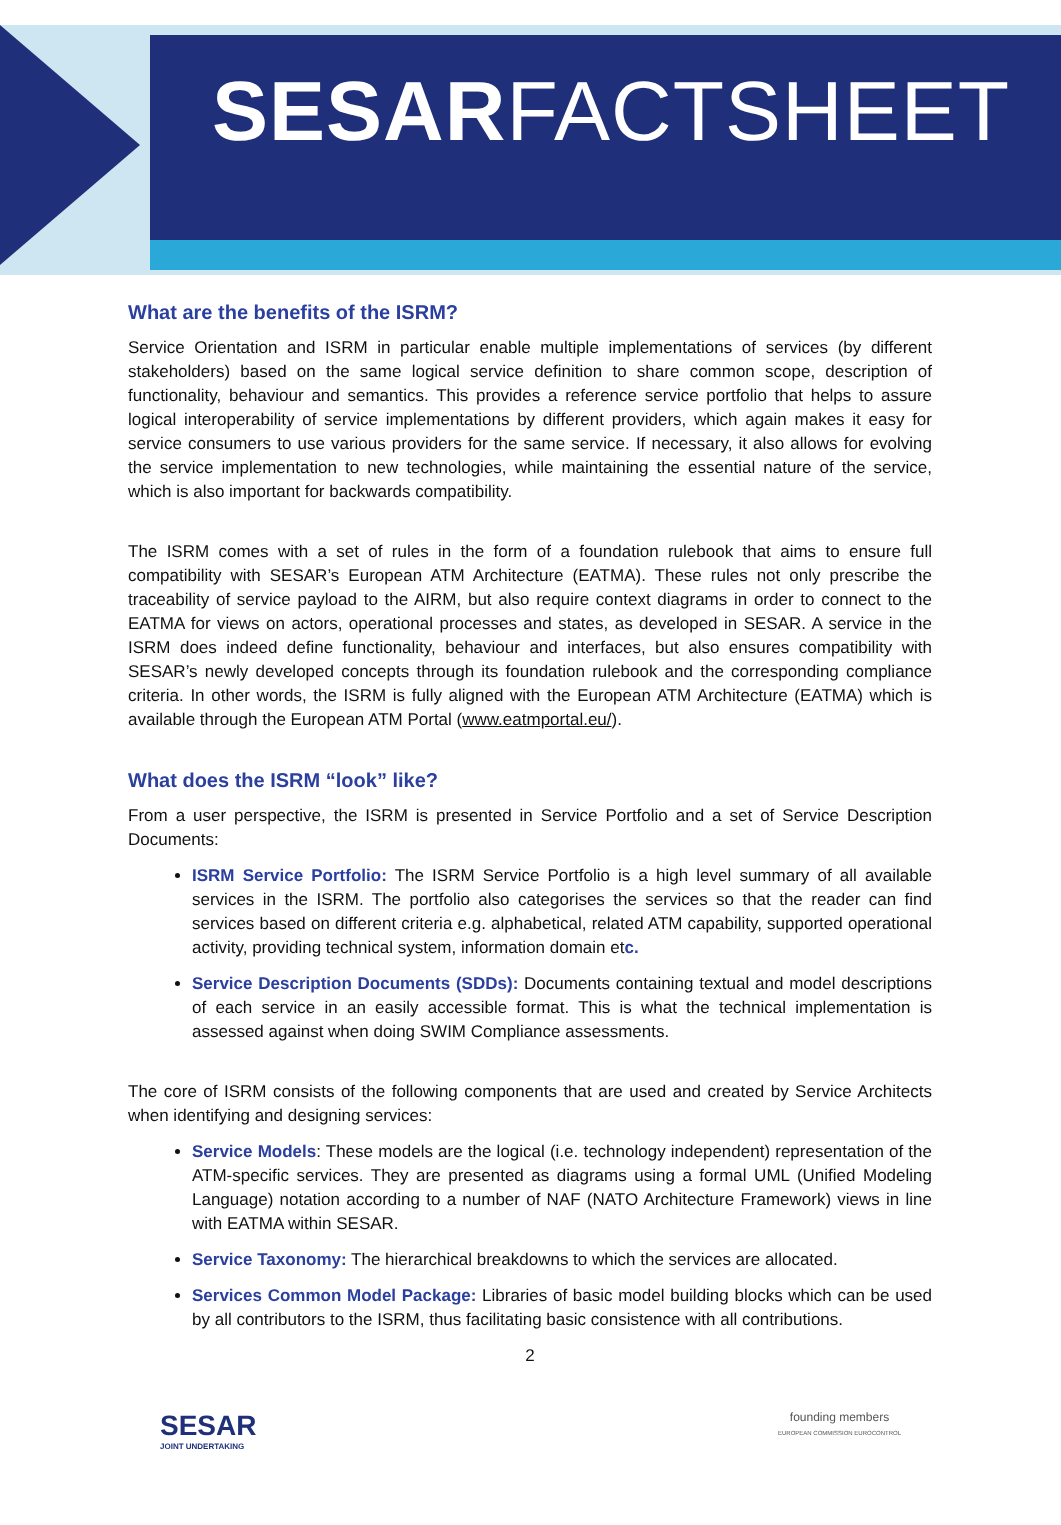SESARFACTSHEET
What are the benefits of the ISRM?
Service Orientation and ISRM in particular enable multiple implementations of services (by different stakeholders) based on the same logical service definition to share common scope, description of functionality, behaviour and semantics. This provides a reference service portfolio that helps to assure logical interoperability of service implementations by different providers, which again makes it easy for service consumers to use various providers for the same service. If necessary, it also allows for evolving the service implementation to new technologies, while maintaining the essential nature of the service, which is also important for backwards compatibility.
The ISRM comes with a set of rules in the form of a foundation rulebook that aims to ensure full compatibility with SESAR’s European ATM Architecture (EATMA). These rules not only prescribe the traceability of service payload to the AIRM, but also require context diagrams in order to connect to the EATMA for views on actors, operational processes and states, as developed in SESAR. A service in the ISRM does indeed define functionality, behaviour and interfaces, but also ensures compatibility with SESAR’s newly developed concepts through its foundation rulebook and the corresponding compliance criteria. In other words, the ISRM is fully aligned with the European ATM Architecture (EATMA) which is available through the European ATM Portal (www.eatmportal.eu/).
What does the ISRM “look” like?
From a user perspective, the ISRM is presented in Service Portfolio and a set of Service Description Documents:
ISRM Service Portfolio: The ISRM Service Portfolio is a high level summary of all available services in the ISRM. The portfolio also categorises the services so that the reader can find services based on different criteria e.g. alphabetical, related ATM capability, supported operational activity, providing technical system, information domain etc.
Service Description Documents (SDDs): Documents containing textual and model descriptions of each service in an easily accessible format. This is what the technical implementation is assessed against when doing SWIM Compliance assessments.
The core of ISRM consists of the following components that are used and created by Service Architects when identifying and designing services:
Service Models: These models are the logical (i.e. technology independent) representation of the ATM-specific services. They are presented as diagrams using a formal UML (Unified Modeling Language) notation according to a number of NAF (NATO Architecture Framework) views in line with EATMA within SESAR.
Service Taxonomy: The hierarchical breakdowns to which the services are allocated.
Services Common Model Package: Libraries of basic model building blocks which can be used by all contributors to the ISRM, thus facilitating basic consistence with all contributions.
2
SESAR
JOINT UNDERTAKING
founding members
EUROPEAN COMMISSION EUROCONTROL